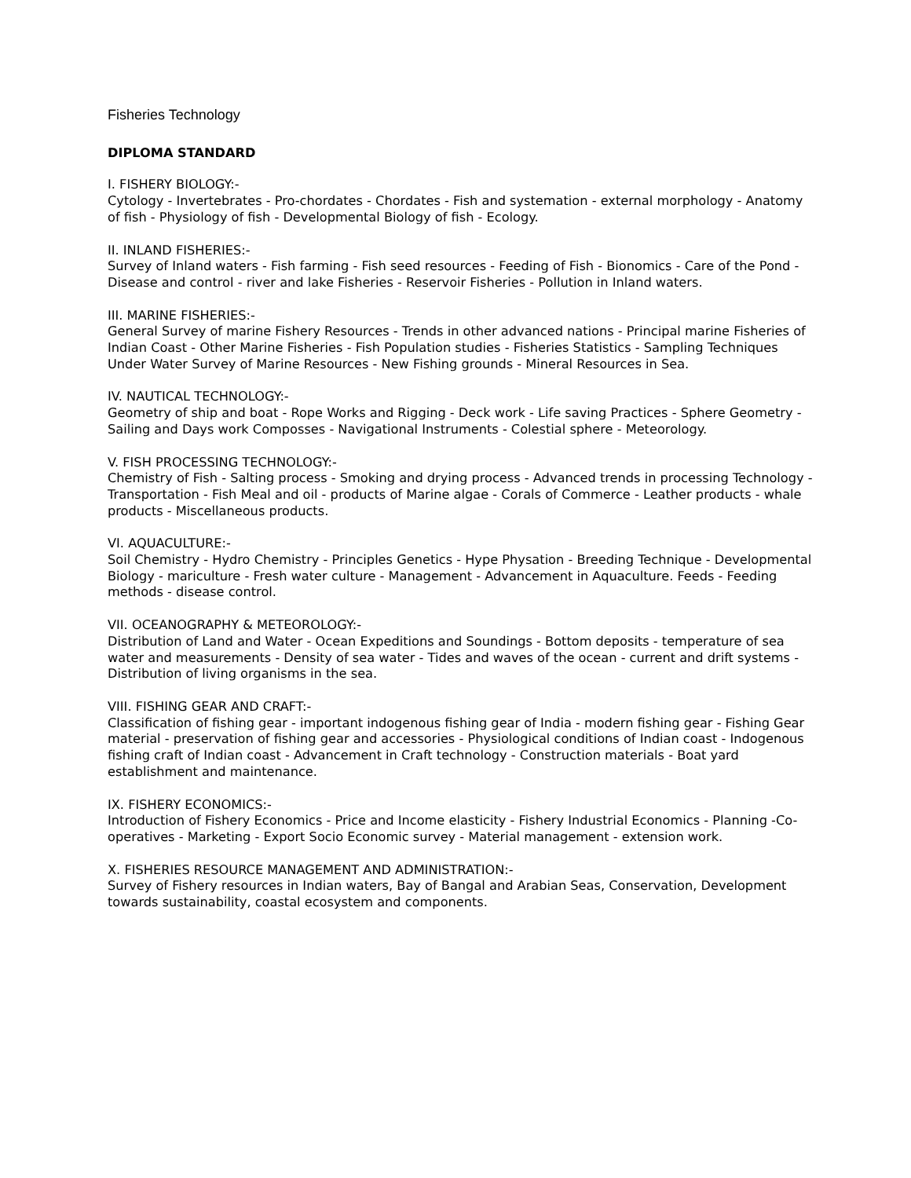Fisheries Technology
DIPLOMA STANDARD
I. FISHERY BIOLOGY:-
Cytology - Invertebrates - Pro-chordates - Chordates - Fish and systemation - external morphology - Anatomy of fish - Physiology of fish - Developmental Biology of fish - Ecology.
II. INLAND FISHERIES:-
Survey of Inland waters - Fish farming - Fish seed resources - Feeding of Fish - Bionomics - Care of the Pond - Disease and control - river and lake Fisheries - Reservoir Fisheries - Pollution in Inland waters.
III. MARINE FISHERIES:-
General Survey of marine Fishery Resources - Trends in other advanced nations - Principal marine Fisheries of Indian Coast - Other Marine Fisheries - Fish Population studies - Fisheries Statistics - Sampling Techniques Under Water Survey of Marine Resources - New Fishing grounds - Mineral Resources in Sea.
IV. NAUTICAL TECHNOLOGY:-
Geometry of ship and boat - Rope Works and Rigging - Deck work - Life saving Practices - Sphere Geometry - Sailing and Days work Composses - Navigational Instruments - Colestial sphere - Meteorology.
V. FISH PROCESSING TECHNOLOGY:-
Chemistry of Fish - Salting process - Smoking and drying process - Advanced trends in processing Technology - Transportation - Fish Meal and oil - products of Marine algae - Corals of Commerce - Leather products - whale products - Miscellaneous products.
VI. AQUACULTURE:-
Soil Chemistry - Hydro Chemistry - Principles Genetics - Hype Physation - Breeding Technique - Developmental Biology - mariculture - Fresh water culture - Management - Advancement in Aquaculture. Feeds - Feeding methods - disease control.
VII. OCEANOGRAPHY & METEOROLOGY:-
Distribution of Land and Water - Ocean Expeditions and Soundings - Bottom deposits - temperature of sea water and measurements - Density of sea water - Tides and waves of the ocean - current and drift systems - Distribution of living organisms in the sea.
VIII. FISHING GEAR AND CRAFT:-
Classification of fishing gear - important indogenous fishing gear of India - modern fishing gear - Fishing Gear material - preservation of fishing gear and accessories - Physiological conditions of Indian coast - Indogenous fishing craft of Indian coast - Advancement in Craft technology - Construction materials - Boat yard establishment and maintenance.
IX. FISHERY ECONOMICS:-
Introduction of Fishery Economics - Price and Income elasticity - Fishery Industrial Economics - Planning -Co-operatives - Marketing - Export Socio Economic survey - Material management - extension work.
X. FISHERIES RESOURCE MANAGEMENT AND ADMINISTRATION:-
Survey of Fishery resources in Indian waters, Bay of Bangal and Arabian Seas, Conservation, Development towards sustainability, coastal ecosystem and components.